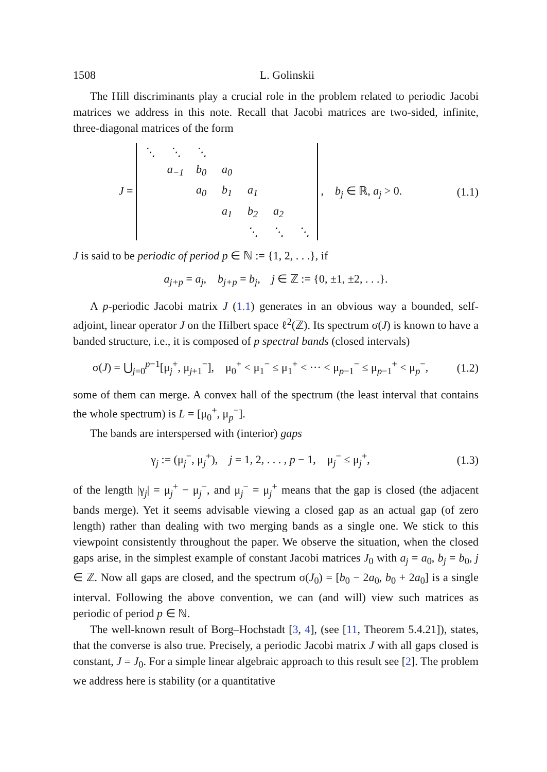1508 L. Golinskii
The Hill discriminants play a crucial role in the problem related to periodic Jacobi matrices we address in this note. Recall that Jacobi matrices are two-sided, infinite, three-diagonal matrices of the form
J =
| ⋱ | ⋱ | ⋱ | | | | |
| | a<sub>−1</sub> | b<sub>0</sub> | a<sub>0</sub> | | | |
| | | a<sub>0</sub> | b<sub>1</sub> | a<sub>1</sub> | | |
| | | | a<sub>1</sub> | b<sub>2</sub> | a<sub>2</sub> | |
| | | | | ⋱ | ⋱ | ⋱ |
, b<sub>j</sub> ∈ ℝ, a<sub>j</sub> > 0.
(1.1)
J is said to be periodic of period p ∈ ℕ := {1, 2, . . .}, if
a<sub>j+p</sub> = a<sub>j</sub>, b<sub>j+p</sub> = b<sub>j</sub>, j ∈ ℤ := {0, ±1, ±2, . . .}.
A p-periodic Jacobi matrix J (1.1) generates in an obvious way a bounded, self-adjoint, linear operator J on the Hilbert space ℓ<sup>2</sup>(ℤ). Its spectrum σ(J) is known to have a banded structure, i.e., it is composed of p spectral bands (closed intervals)
σ(J) = ⋃<sub>j=0</sub><sup>p−1</sup>[μ<sub>j</sub><sup>+</sup>, μ<sub>j+1</sub><sup>−</sup>], μ<sub>0</sub><sup>+</sup> < μ<sub>1</sub><sup>−</sup> ≤ μ<sub>1</sub><sup>+</sup> < ··· < μ<sub>p−1</sub><sup>−</sup> ≤ μ<sub>p−1</sub><sup>+</sup> < μ<sub>p</sub><sup>−</sup>,
(1.2)
some of them can merge. A convex hall of the spectrum (the least interval that contains the whole spectrum) is L = [μ<sub>0</sub><sup>+</sup>, μ<sub>p</sub><sup>−</sup>].
The bands are interspersed with (interior) gaps
γ<sub>j</sub> := (μ<sub>j</sub><sup>−</sup>, μ<sub>j</sub><sup>+</sup>), j = 1, 2, . . . , p − 1, μ<sub>j</sub><sup>−</sup> ≤ μ<sub>j</sub><sup>+</sup>,
(1.3)
of the length |γ<sub>j</sub>| = μ<sub>j</sub><sup>+</sup> − μ<sub>j</sub><sup>−</sup>, and μ<sub>j</sub><sup>−</sup> = μ<sub>j</sub><sup>+</sup> means that the gap is closed (the adjacent bands merge). Yet it seems advisable viewing a closed gap as an actual gap (of zero length) rather than dealing with two merging bands as a single one. We stick to this viewpoint consistently throughout the paper. We observe the situation, when the closed gaps arise, in the simplest example of constant Jacobi matrices J<sub>0</sub> with a<sub>j</sub> = a<sub>0</sub>, b<sub>j</sub> = b<sub>0</sub>, j ∈ ℤ. Now all gaps are closed, and the spectrum σ(J<sub>0</sub>) = [b<sub>0</sub> − 2a<sub>0</sub>, b<sub>0</sub> + 2a<sub>0</sub>] is a single interval. Following the above convention, we can (and will) view such matrices as periodic of period p ∈ ℕ.
The well-known result of Borg–Hochstadt [3, 4], (see [11, Theorem 5.4.21]), states, that the converse is also true. Precisely, a periodic Jacobi matrix J with all gaps closed is constant, J = J<sub>0</sub>. For a simple linear algebraic approach to this result see [2]. The problem we address here is stability (or a quantitative